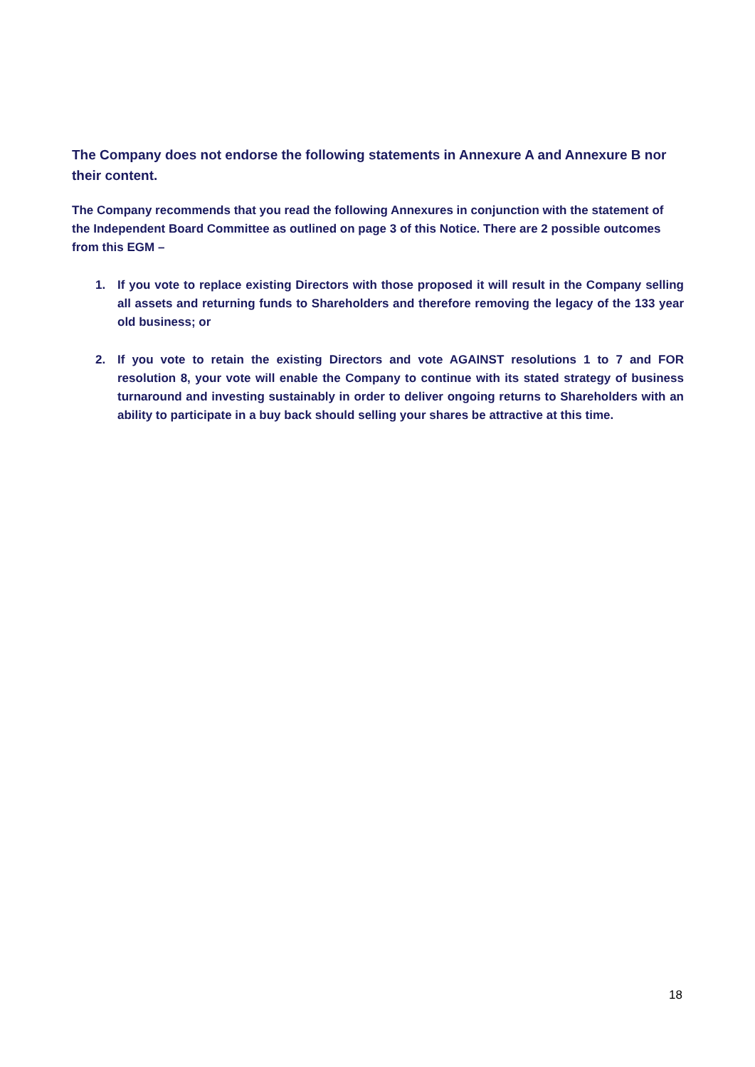The Company does not endorse the following statements in Annexure A and Annexure B nor their content.
The Company recommends that you read the following Annexures in conjunction with the statement of the Independent Board Committee as outlined on page 3 of this Notice. There are 2 possible outcomes from this EGM –
1. If you vote to replace existing Directors with those proposed it will result in the Company selling all assets and returning funds to Shareholders and therefore removing the legacy of the 133 year old business; or
2. If you vote to retain the existing Directors and vote AGAINST resolutions 1 to 7 and FOR resolution 8, your vote will enable the Company to continue with its stated strategy of business turnaround and investing sustainably in order to deliver ongoing returns to Shareholders with an ability to participate in a buy back should selling your shares be attractive at this time.
18